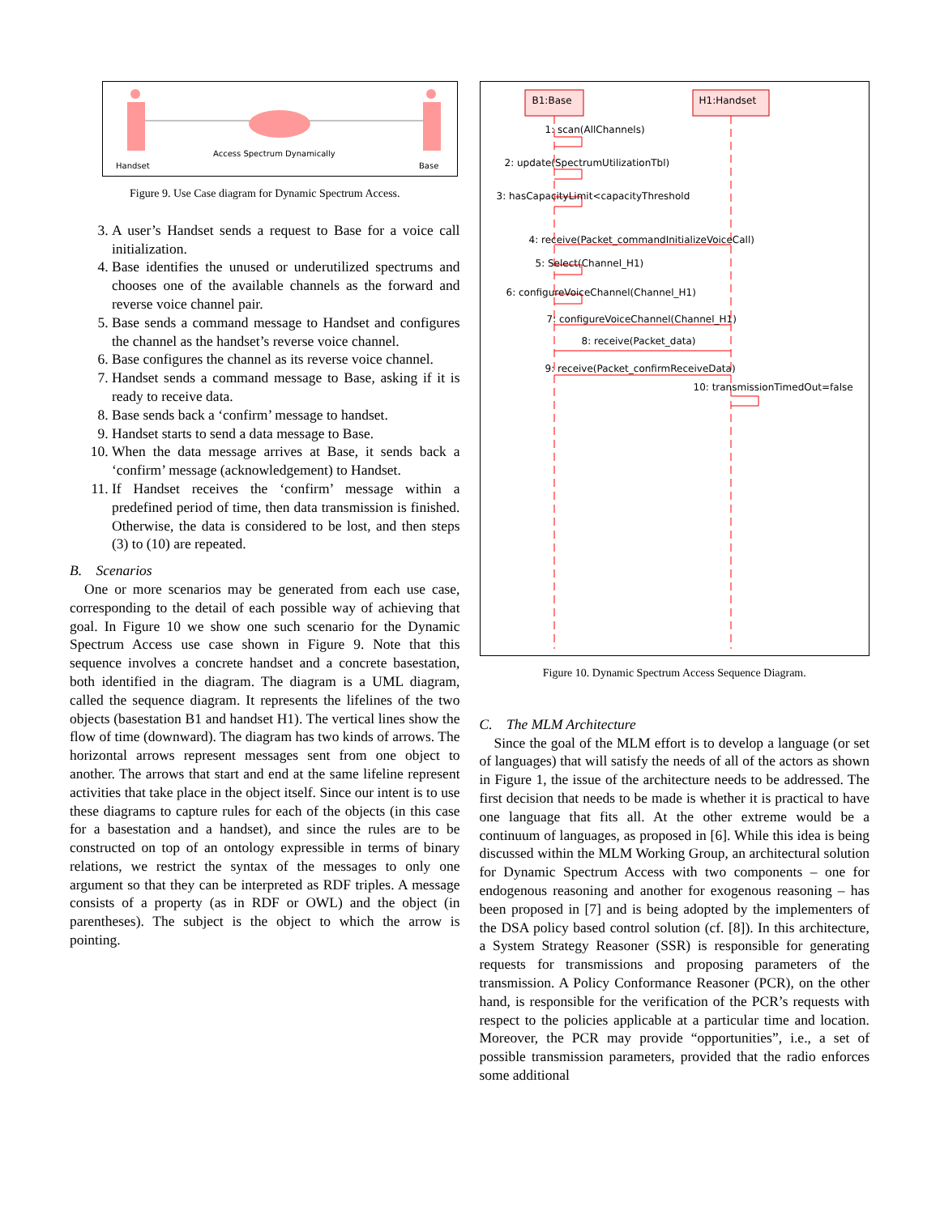Handset
Access Spectrum Dynamically
Base
Figure 9. Use Case diagram for Dynamic Spectrum Access.
3. A user’s Handset sends a request to Base for a voice call initialization.
4. Base identifies the unused or underutilized spectrums and chooses one of the available channels as the forward and reverse voice channel pair.
5. Base sends a command message to Handset and configures the channel as the handset’s reverse voice channel.
6. Base configures the channel as its reverse voice channel.
7. Handset sends a command message to Base, asking if it is ready to receive data.
8. Base sends back a ‘confirm’ message to handset.
9. Handset starts to send a data message to Base.
10. When the data message arrives at Base, it sends back a ‘confirm’ message (acknowledgement) to Handset.
11. If Handset receives the ‘confirm’ message within a predefined period of time, then data transmission is finished. Otherwise, the data is considered to be lost, and then steps (3) to (10) are repeated.
B. Scenarios
One or more scenarios may be generated from each use case, corresponding to the detail of each possible way of achieving that goal. In Figure 10 we show one such scenario for the Dynamic Spectrum Access use case shown in Figure 9. Note that this sequence involves a concrete handset and a concrete basestation, both identified in the diagram. The diagram is a UML diagram, called the sequence diagram. It represents the lifelines of the two objects (basestation B1 and handset H1). The vertical lines show the flow of time (downward). The diagram has two kinds of arrows. The horizontal arrows represent messages sent from one object to another. The arrows that start and end at the same lifeline represent activities that take place in the object itself. Since our intent is to use these diagrams to capture rules for each of the objects (in this case for a basestation and a handset), and since the rules are to be constructed on top of an ontology expressible in terms of binary relations, we restrict the syntax of the messages to only one argument so that they can be interpreted as RDF triples. A message consists of a property (as in RDF or OWL) and the object (in parentheses). The subject is the object to which the arrow is pointing.
B1:Base H1:Handset
1: scan(AllChannels)
2: update(SpectrumUtilizationTbl)
3: hasCapacityLimit<capacityThreshold
4: receive(Packet_commandInitializeVoiceCall)
5: Select(Channel_H1)
6: configureVoiceChannel(Channel_H1)
7: configureVoiceChannel(Channel_H1)
8: receive(Packet_data)
9: receive(Packet_confirmReceiveData)
10: transmissionTimedOut=false
Figure 10. Dynamic Spectrum Access Sequence Diagram.
C. The MLM Architecture
Since the goal of the MLM effort is to develop a language (or set of languages) that will satisfy the needs of all of the actors as shown in Figure 1, the issue of the architecture needs to be addressed. The first decision that needs to be made is whether it is practical to have one language that fits all. At the other extreme would be a continuum of languages, as proposed in [6]. While this idea is being discussed within the MLM Working Group, an architectural solution for Dynamic Spectrum Access with two components – one for endogenous reasoning and another for exogenous reasoning – has been proposed in [7] and is being adopted by the implementers of the DSA policy based control solution (cf. [8]). In this architecture, a System Strategy Reasoner (SSR) is responsible for generating requests for transmissions and proposing parameters of the transmission. A Policy Conformance Reasoner (PCR), on the other hand, is responsible for the verification of the PCR’s requests with respect to the policies applicable at a particular time and location. Moreover, the PCR may provide “opportunities”, i.e., a set of possible transmission parameters, provided that the radio enforces some additional